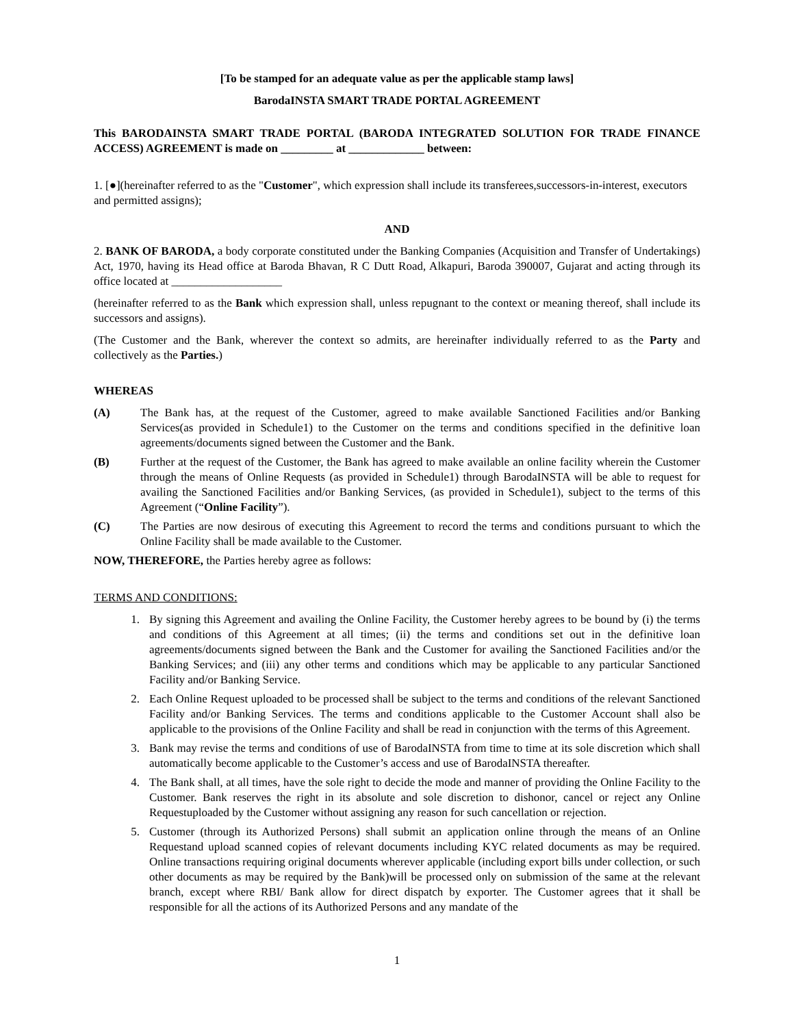[To be stamped for an adequate value as per the applicable stamp laws]
BarodaINSTA SMART TRADE PORTAL AGREEMENT
This BARODAINSTA SMART TRADE PORTAL (BARODA INTEGRATED SOLUTION FOR TRADE FINANCE ACCESS) AGREEMENT is made on _________ at _____________ between:
1. [●](hereinafter referred to as the "Customer", which expression shall include its transferees,successors-in-interest, executors and permitted assigns);
AND
2. BANK OF BARODA, a body corporate constituted under the Banking Companies (Acquisition and Transfer of Undertakings) Act, 1970, having its Head office at Baroda Bhavan, R C Dutt Road, Alkapuri, Baroda 390007, Gujarat and acting through its office located at ___________________
(hereinafter referred to as the Bank which expression shall, unless repugnant to the context or meaning thereof, shall include its successors and assigns).
(The Customer and the Bank, wherever the context so admits, are hereinafter individually referred to as the Party and collectively as the Parties.)
WHEREAS
(A) The Bank has, at the request of the Customer, agreed to make available Sanctioned Facilities and/or Banking Services(as provided in Schedule1) to the Customer on the terms and conditions specified in the definitive loan agreements/documents signed between the Customer and the Bank.
(B) Further at the request of the Customer, the Bank has agreed to make available an online facility wherein the Customer through the means of Online Requests (as provided in Schedule1) through BarodaINSTA will be able to request for availing the Sanctioned Facilities and/or Banking Services, (as provided in Schedule1), subject to the terms of this Agreement (“Online Facility”).
(C) The Parties are now desirous of executing this Agreement to record the terms and conditions pursuant to which the Online Facility shall be made available to the Customer.
NOW, THEREFORE, the Parties hereby agree as follows:
TERMS AND CONDITIONS:
1. By signing this Agreement and availing the Online Facility, the Customer hereby agrees to be bound by (i) the terms and conditions of this Agreement at all times; (ii) the terms and conditions set out in the definitive loan agreements/documents signed between the Bank and the Customer for availing the Sanctioned Facilities and/or the Banking Services; and (iii) any other terms and conditions which may be applicable to any particular Sanctioned Facility and/or Banking Service.
2. Each Online Request uploaded to be processed shall be subject to the terms and conditions of the relevant Sanctioned Facility and/or Banking Services. The terms and conditions applicable to the Customer Account shall also be applicable to the provisions of the Online Facility and shall be read in conjunction with the terms of this Agreement.
3. Bank may revise the terms and conditions of use of BarodaINSTA from time to time at its sole discretion which shall automatically become applicable to the Customer’s access and use of BarodaINSTA thereafter.
4. The Bank shall, at all times, have the sole right to decide the mode and manner of providing the Online Facility to the Customer. Bank reserves the right in its absolute and sole discretion to dishonor, cancel or reject any Online Requestuploaded by the Customer without assigning any reason for such cancellation or rejection.
5. Customer (through its Authorized Persons) shall submit an application online through the means of an Online Requestand upload scanned copies of relevant documents including KYC related documents as may be required. Online transactions requiring original documents wherever applicable (including export bills under collection, or such other documents as may be required by the Bank)will be processed only on submission of the same at the relevant branch, except where RBI/ Bank allow for direct dispatch by exporter. The Customer agrees that it shall be responsible for all the actions of its Authorized Persons and any mandate of the
1